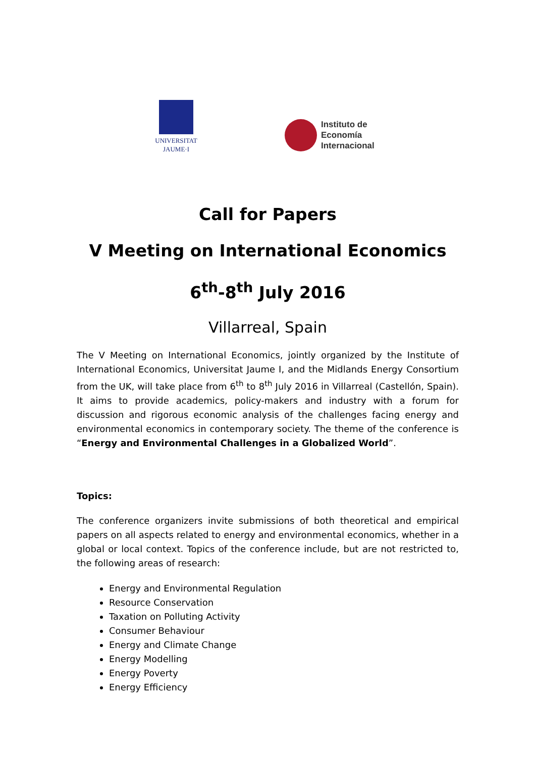UNIVERSITAT
JAUME·I
Instituto de
Economía
Internacional
Call for Papers
V Meeting on International Economics
6<sup>th</sup>-8<sup>th</sup> July 2016
Villarreal, Spain
The V Meeting on International Economics, jointly organized by the Institute of International Economics, Universitat Jaume I, and the Midlands Energy Consortium from the UK, will take place from 6<sup>th</sup> to 8<sup>th</sup> July 2016 in Villarreal (Castellón, Spain). It aims to provide academics, policy-makers and industry with a forum for discussion and rigorous economic analysis of the challenges facing energy and environmental economics in contemporary society. The theme of the conference is “Energy and Environmental Challenges in a Globalized World”.
Topics:
The conference organizers invite submissions of both theoretical and empirical papers on all aspects related to energy and environmental economics, whether in a global or local context. Topics of the conference include, but are not restricted to, the following areas of research:
Energy and Environmental Regulation
Resource Conservation
Taxation on Polluting Activity
Consumer Behaviour
Energy and Climate Change
Energy Modelling
Energy Poverty
Energy Efficiency